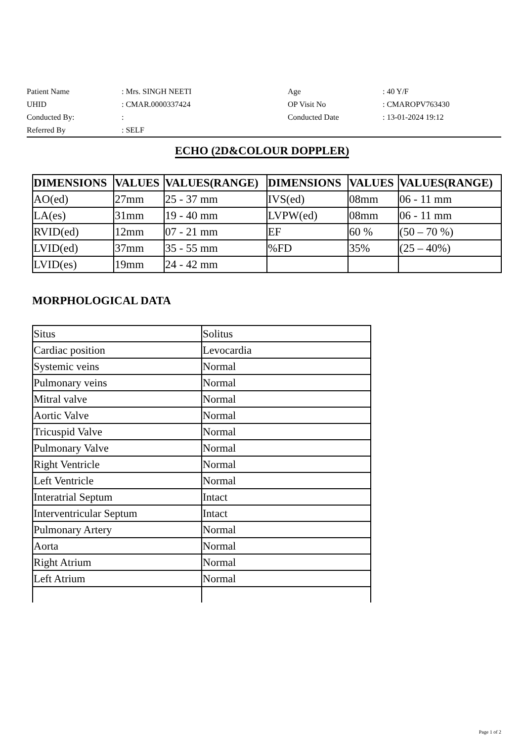| Patient Name | : Mrs. SINGH NEETI | Age | : 40 Y/F |
| UHID | : CMAR.0000337424 | OP Visit No | : CMAROPV763430 |
| Conducted By: | : | Conducted Date | : 13-01-2024 19:12 |
| Referred By | : SELF | | |
ECHO (2D&COLOUR DOPPLER)
| DIMENSIONS | VALUES | VALUES(RANGE) | DIMENSIONS | VALUES | VALUES(RANGE) |
| --- | --- | --- | --- | --- | --- |
| AO(ed) | 27mm | 25 - 37 mm | IVS(ed) | 08mm | 06 - 11 mm |
| LA(es) | 31mm | 19 - 40 mm | LVPW(ed) | 08mm | 06 - 11 mm |
| RVID(ed) | 12mm | 07 - 21 mm | EF | 60 % | (50 – 70 %) |
| LVID(ed) | 37mm | 35 - 55 mm | %FD | 35% | (25 – 40%) |
| LVID(es) | 19mm | 24 - 42 mm | | | |
MORPHOLOGICAL DATA
| Situs | Solitus |
| Cardiac position | Levocardia |
| Systemic veins | Normal |
| Pulmonary veins | Normal |
| Mitral valve | Normal |
| Aortic Valve | Normal |
| Tricuspid Valve | Normal |
| Pulmonary Valve | Normal |
| Right Ventricle | Normal |
| Left Ventricle | Normal |
| Interatrial Septum | Intact |
| Interventricular Septum | Intact |
| Pulmonary Artery | Normal |
| Aorta | Normal |
| Right Atrium | Normal |
| Left Atrium | Normal |
Page 1 of 2